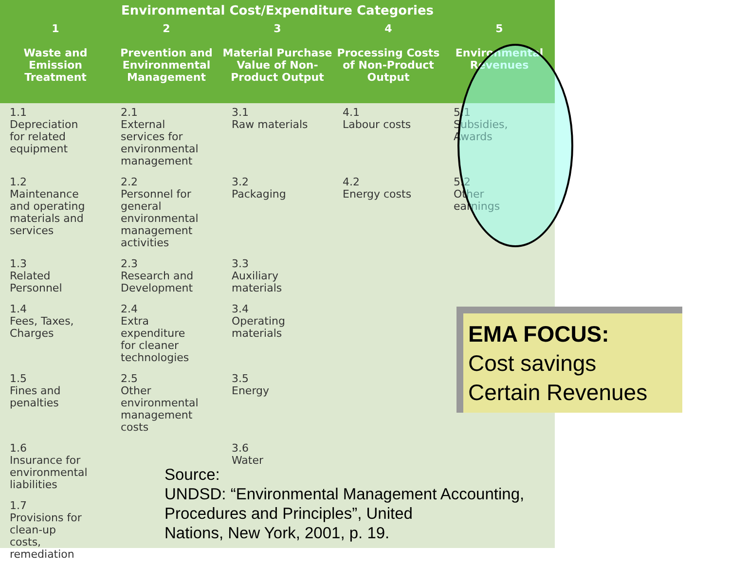Environmental Cost/Expenditure Categories
| 1 Waste and Emission Treatment | 2 Prevention and Environmental Management | 3 Material Purchase Value of Non-Product Output | 4 Processing Costs of Non-Product Output | 5 Environmental Revenues |
| --- | --- | --- | --- | --- |
| 1.1 Depreciation for related equipment | 2.1 External services for environmental management | 3.1 Raw materials | 4.1 Labour costs | 5.1 Subsidies, Awards |
| 1.2 Maintenance and operating materials and services | 2.2 Personnel for general environmental management activities | 3.2 Packaging | 4.2 Energy costs | 5.2 Other earnings |
| 1.3 Related Personnel | 2.3 Research and Development | 3.3 Auxiliary materials | | |
| 1.4 Fees, Taxes, Charges | 2.4 Extra expenditure for cleaner technologies | 3.4 Operating materials | | |
| 1.5 Fines and penalties | 2.5 Other environmental management costs | 3.5 Energy | | |
| 1.6 Insurance for environmental liabilities | | 3.6 Water | | |
| 1.7 Provisions for clean-up costs, remediation | | | | |
Source:
UNDSD: “Environmental Management Accounting,
Procedures and Principles”, United
Nations, New York, 2001, p. 19.
EMA FOCUS:
Cost savings
Certain Revenues